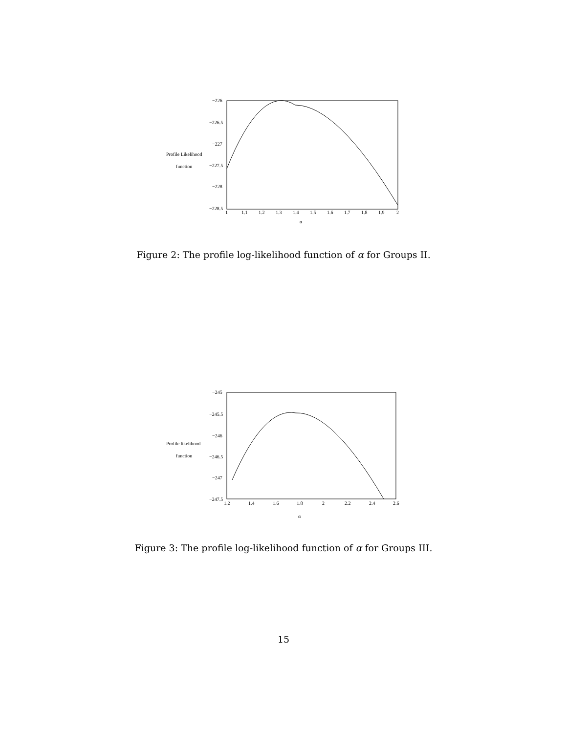Profile Likelihood
function
−226
−226.5
−227
−227.5
−228
−228.5
1
1.1
1.2
1.3
1.4
1.5
1.6
1.7
1.8
1.9
2
α
Figure 2: The profile log-likelihood function of α for Groups II.
Profile likelihood
function
−245
−245.5
−246
−246.5
−247
−247.5
1.2
1.4
1.6
1.8
2
2.2
2.4
2.6
α
Figure 3: The profile log-likelihood function of α for Groups III.
15